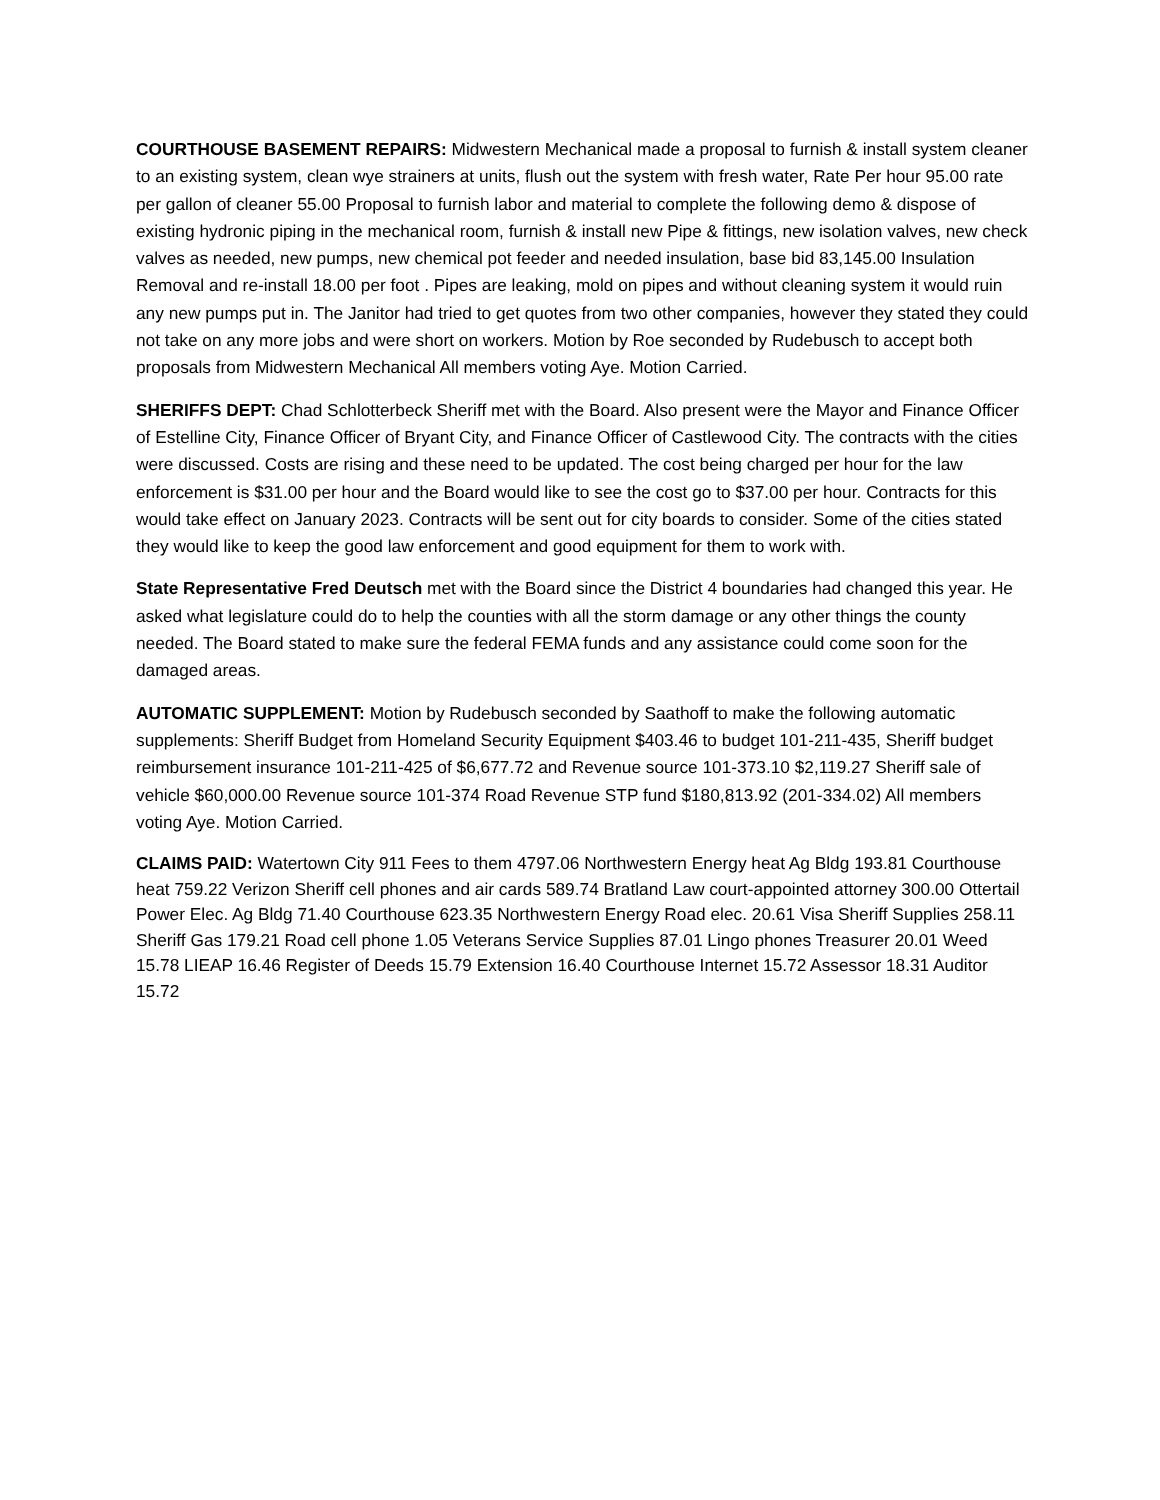COURTHOUSE BASEMENT REPAIRS: Midwestern Mechanical made a proposal to furnish & install system cleaner to an existing system, clean wye strainers at units, flush out the system with fresh water, Rate Per hour 95.00 rate per gallon of cleaner 55.00 Proposal to furnish labor and material to complete the following demo & dispose of existing hydronic piping in the mechanical room, furnish & install new Pipe & fittings, new isolation valves, new check valves as needed, new pumps, new chemical pot feeder and needed insulation, base bid 83,145.00 Insulation Removal and re-install 18.00 per foot . Pipes are leaking, mold on pipes and without cleaning system it would ruin any new pumps put in. The Janitor had tried to get quotes from two other companies, however they stated they could not take on any more jobs and were short on workers. Motion by Roe seconded by Rudebusch to accept both proposals from Midwestern Mechanical All members voting Aye. Motion Carried.
SHERIFFS DEPT: Chad Schlotterbeck Sheriff met with the Board. Also present were the Mayor and Finance Officer of Estelline City, Finance Officer of Bryant City, and Finance Officer of Castlewood City. The contracts with the cities were discussed. Costs are rising and these need to be updated. The cost being charged per hour for the law enforcement is $31.00 per hour and the Board would like to see the cost go to $37.00 per hour. Contracts for this would take effect on January 2023. Contracts will be sent out for city boards to consider. Some of the cities stated they would like to keep the good law enforcement and good equipment for them to work with.
State Representative Fred Deutsch met with the Board since the District 4 boundaries had changed this year. He asked what legislature could do to help the counties with all the storm damage or any other things the county needed. The Board stated to make sure the federal FEMA funds and any assistance could come soon for the damaged areas.
AUTOMATIC SUPPLEMENT: Motion by Rudebusch seconded by Saathoff to make the following automatic supplements: Sheriff Budget from Homeland Security Equipment $403.46 to budget 101-211-435, Sheriff budget reimbursement insurance 101-211-425 of $6,677.72 and Revenue source 101-373.10 $2,119.27 Sheriff sale of vehicle $60,000.00 Revenue source 101-374 Road Revenue STP fund $180,813.92 (201-334.02) All members voting Aye. Motion Carried.
CLAIMS PAID: Watertown City 911 Fees to them 4797.06 Northwestern Energy heat Ag Bldg 193.81 Courthouse heat 759.22 Verizon Sheriff cell phones and air cards 589.74 Bratland Law court-appointed attorney 300.00 Ottertail Power Elec. Ag Bldg 71.40 Courthouse 623.35 Northwestern Energy Road elec. 20.61 Visa Sheriff Supplies 258.11 Sheriff Gas 179.21 Road cell phone 1.05 Veterans Service Supplies 87.01 Lingo phones Treasurer 20.01 Weed 15.78 LIEAP 16.46 Register of Deeds 15.79 Extension 16.40 Courthouse Internet 15.72 Assessor 18.31 Auditor 15.72